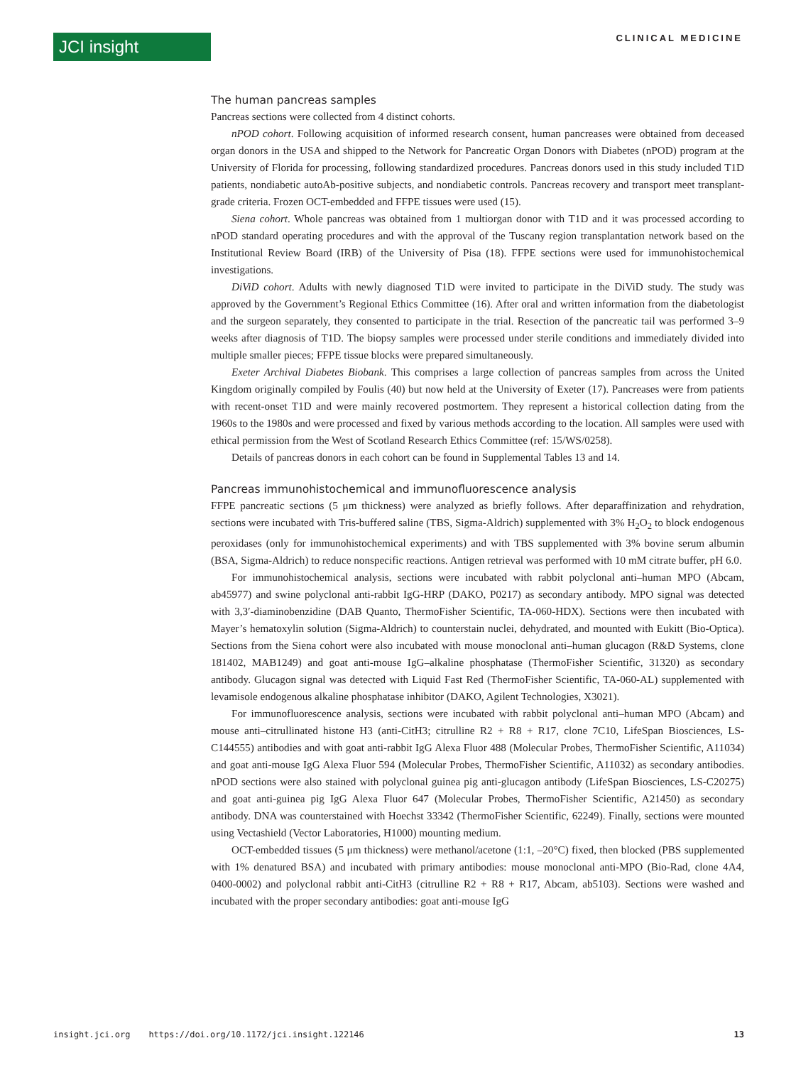JCI insight
CLINICAL MEDICINE
The human pancreas samples
Pancreas sections were collected from 4 distinct cohorts.
nPOD cohort. Following acquisition of informed research consent, human pancreases were obtained from deceased organ donors in the USA and shipped to the Network for Pancreatic Organ Donors with Diabetes (nPOD) program at the University of Florida for processing, following standardized procedures. Pancreas donors used in this study included T1D patients, nondiabetic autoAb-positive subjects, and nondiabetic controls. Pancreas recovery and transport meet transplant-grade criteria. Frozen OCT-embedded and FFPE tissues were used (15).
Siena cohort. Whole pancreas was obtained from 1 multiorgan donor with T1D and it was processed according to nPOD standard operating procedures and with the approval of the Tuscany region transplantation network based on the Institutional Review Board (IRB) of the University of Pisa (18). FFPE sections were used for immunohistochemical investigations.
DiViD cohort. Adults with newly diagnosed T1D were invited to participate in the DiViD study. The study was approved by the Government’s Regional Ethics Committee (16). After oral and written information from the diabetologist and the surgeon separately, they consented to participate in the trial. Resection of the pancreatic tail was performed 3–9 weeks after diagnosis of T1D. The biopsy samples were processed under sterile conditions and immediately divided into multiple smaller pieces; FFPE tissue blocks were prepared simultaneously.
Exeter Archival Diabetes Biobank. This comprises a large collection of pancreas samples from across the United Kingdom originally compiled by Foulis (40) but now held at the University of Exeter (17). Pancreases were from patients with recent-onset T1D and were mainly recovered postmortem. They represent a historical collection dating from the 1960s to the 1980s and were processed and fixed by various methods according to the location. All samples were used with ethical permission from the West of Scotland Research Ethics Committee (ref: 15/WS/0258).
Details of pancreas donors in each cohort can be found in Supplemental Tables 13 and 14.
Pancreas immunohistochemical and immunofluorescence analysis
FFPE pancreatic sections (5 μm thickness) were analyzed as briefly follows. After deparaffinization and rehydration, sections were incubated with Tris-buffered saline (TBS, Sigma-Aldrich) supplemented with 3% H<sub>2</sub>O<sub>2</sub> to block endogenous peroxidases (only for immunohistochemical experiments) and with TBS supplemented with 3% bovine serum albumin (BSA, Sigma-Aldrich) to reduce nonspecific reactions. Antigen retrieval was performed with 10 mM citrate buffer, pH 6.0.
For immunohistochemical analysis, sections were incubated with rabbit polyclonal anti–human MPO (Abcam, ab45977) and swine polyclonal anti-rabbit IgG-HRP (DAKO, P0217) as secondary antibody. MPO signal was detected with 3,3′-diaminobenzidine (DAB Quanto, ThermoFisher Scientific, TA-060-HDX). Sections were then incubated with Mayer’s hematoxylin solution (Sigma-Aldrich) to counterstain nuclei, dehydrated, and mounted with Eukitt (Bio-Optica). Sections from the Siena cohort were also incubated with mouse monoclonal anti–human glucagon (R&D Systems, clone 181402, MAB1249) and goat anti-mouse IgG–alkaline phosphatase (ThermoFisher Scientific, 31320) as secondary antibody. Glucagon signal was detected with Liquid Fast Red (ThermoFisher Scientific, TA-060-AL) supplemented with levamisole endogenous alkaline phosphatase inhibitor (DAKO, Agilent Technologies, X3021).
For immunofluorescence analysis, sections were incubated with rabbit polyclonal anti–human MPO (Abcam) and mouse anti–citrullinated histone H3 (anti-CitH3; citrulline R2 + R8 + R17, clone 7C10, LifeSpan Biosciences, LS-C144555) antibodies and with goat anti-rabbit IgG Alexa Fluor 488 (Molecular Probes, ThermoFisher Scientific, A11034) and goat anti-mouse IgG Alexa Fluor 594 (Molecular Probes, ThermoFisher Scientific, A11032) as secondary antibodies. nPOD sections were also stained with polyclonal guinea pig anti-glucagon antibody (LifeSpan Biosciences, LS-C20275) and goat anti-guinea pig IgG Alexa Fluor 647 (Molecular Probes, ThermoFisher Scientific, A21450) as secondary antibody. DNA was counterstained with Hoechst 33342 (ThermoFisher Scientific, 62249). Finally, sections were mounted using Vectashield (Vector Laboratories, H1000) mounting medium.
OCT-embedded tissues (5 μm thickness) were methanol/acetone (1:1, –20°C) fixed, then blocked (PBS supplemented with 1% denatured BSA) and incubated with primary antibodies: mouse monoclonal anti-MPO (Bio-Rad, clone 4A4, 0400-0002) and polyclonal rabbit anti-CitH3 (citrulline R2 + R8 + R17, Abcam, ab5103). Sections were washed and incubated with the proper secondary antibodies: goat anti-mouse IgG
insight.jci.org https://doi.org/10.1172/jci.insight.122146 13